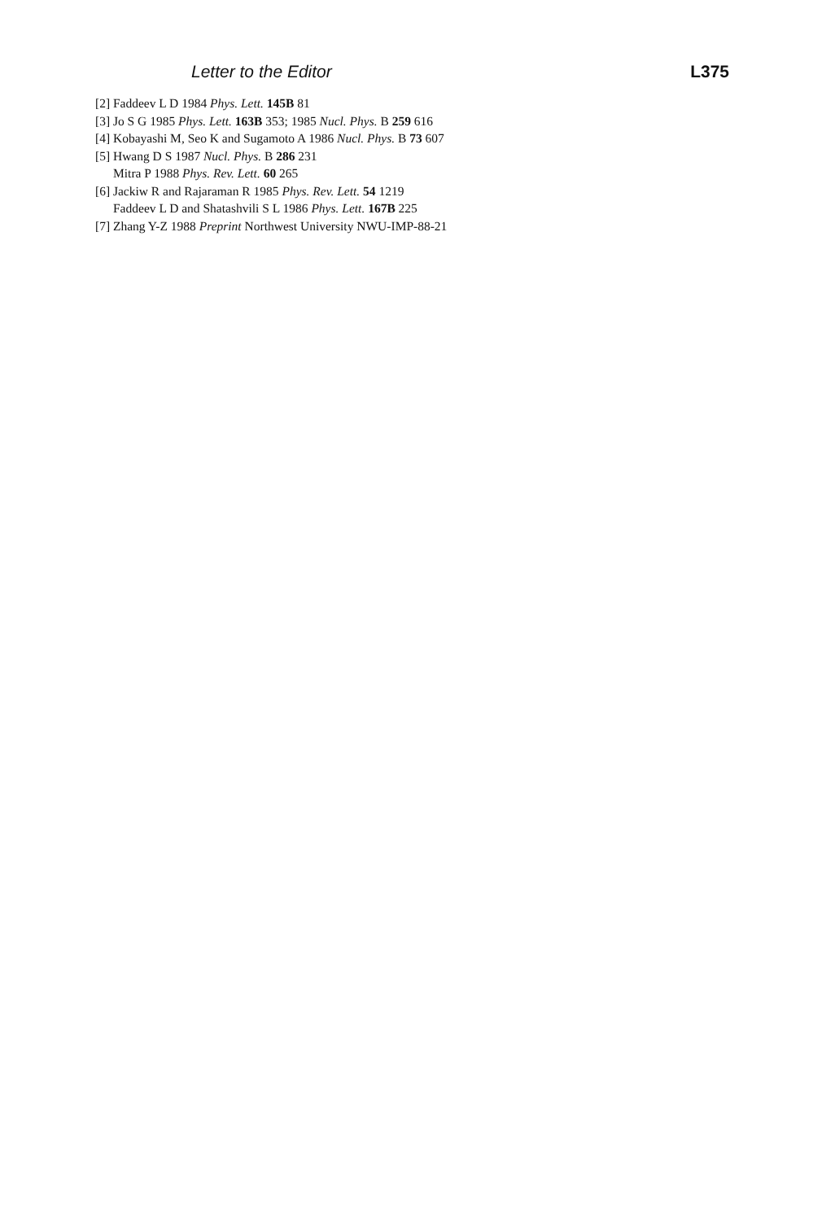Letter to the Editor L375
[2] Faddeev L D 1984 Phys. Lett. 145B 81
[3] Jo S G 1985 Phys. Lett. 163B 353; 1985 Nucl. Phys. B 259 616
[4] Kobayashi M, Seo K and Sugamoto A 1986 Nucl. Phys. B 73 607
[5] Hwang D S 1987 Nucl. Phys. B 286 231
Mitra P 1988 Phys. Rev. Lett. 60 265
[6] Jackiw R and Rajaraman R 1985 Phys. Rev. Lett. 54 1219
Faddeev L D and Shatashvili S L 1986 Phys. Lett. 167B 225
[7] Zhang Y-Z 1988 Preprint Northwest University NWU-IMP-88-21